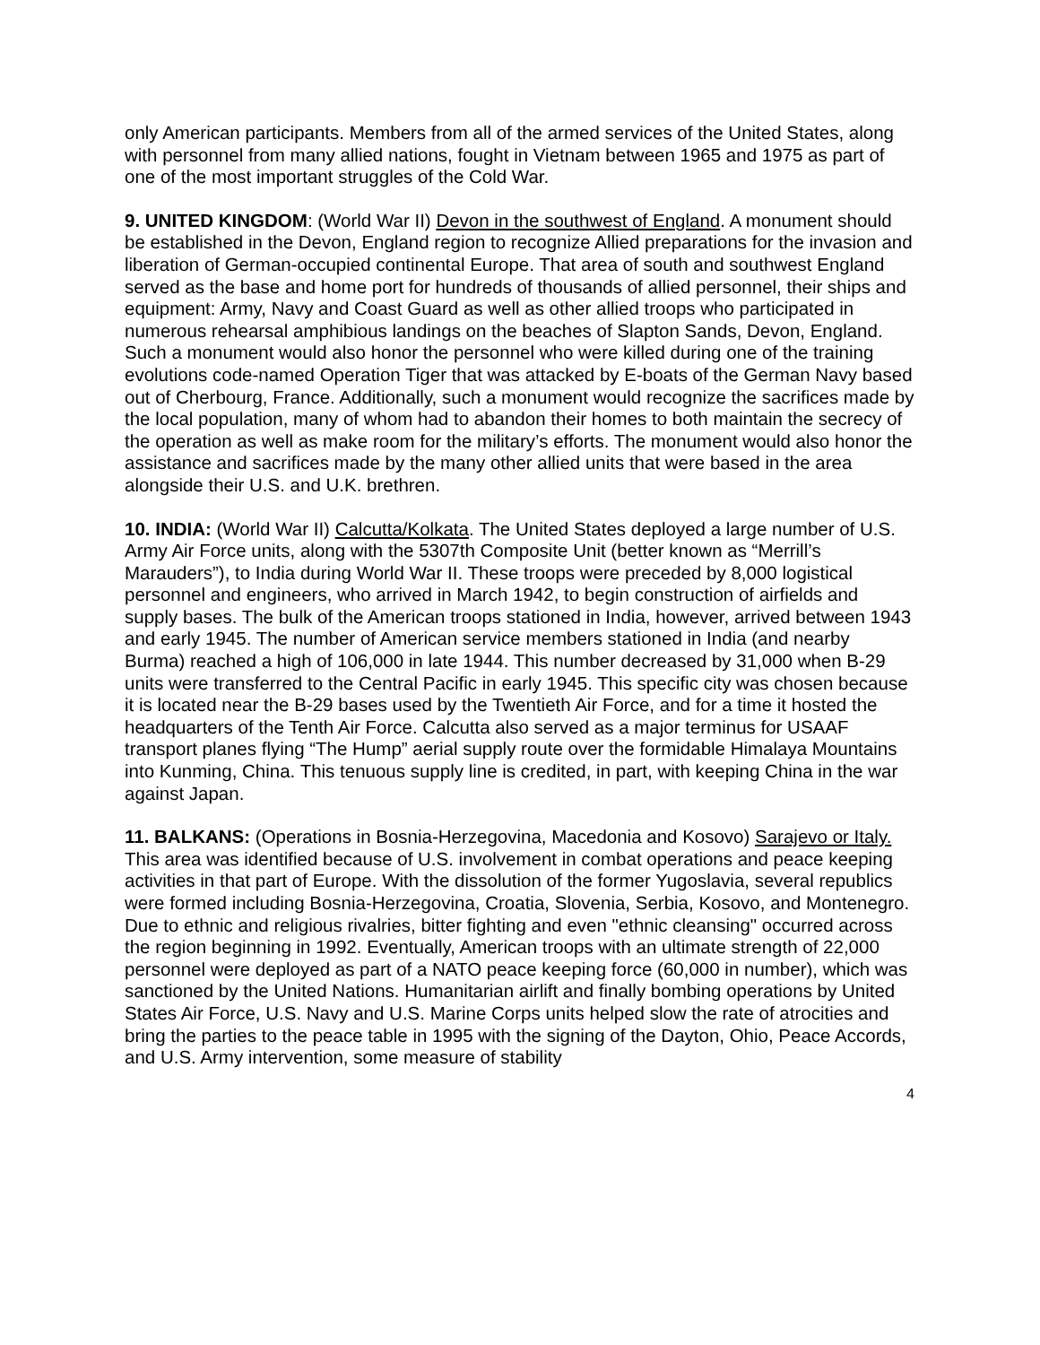only American participants. Members from all of the armed services of the United States, along with personnel from many allied nations, fought in Vietnam between 1965 and 1975 as part of one of the most important struggles of the Cold War.
9. UNITED KINGDOM: (World War II) Devon in the southwest of England. A monument should be established in the Devon, England region to recognize Allied preparations for the invasion and liberation of German-occupied continental Europe. That area of south and southwest England served as the base and home port for hundreds of thousands of allied personnel, their ships and equipment: Army, Navy and Coast Guard as well as other allied troops who participated in numerous rehearsal amphibious landings on the beaches of Slapton Sands, Devon, England. Such a monument would also honor the personnel who were killed during one of the training evolutions code-named Operation Tiger that was attacked by E-boats of the German Navy based out of Cherbourg, France. Additionally, such a monument would recognize the sacrifices made by the local population, many of whom had to abandon their homes to both maintain the secrecy of the operation as well as make room for the military’s efforts. The monument would also honor the assistance and sacrifices made by the many other allied units that were based in the area alongside their U.S. and U.K. brethren.
10. INDIA: (World War II) Calcutta/Kolkata. The United States deployed a large number of U.S. Army Air Force units, along with the 5307th Composite Unit (better known as “Merrill’s Marauders”), to India during World War II. These troops were preceded by 8,000 logistical personnel and engineers, who arrived in March 1942, to begin construction of airfields and supply bases. The bulk of the American troops stationed in India, however, arrived between 1943 and early 1945. The number of American service members stationed in India (and nearby Burma) reached a high of 106,000 in late 1944. This number decreased by 31,000 when B-29 units were transferred to the Central Pacific in early 1945. This specific city was chosen because it is located near the B-29 bases used by the Twentieth Air Force, and for a time it hosted the headquarters of the Tenth Air Force. Calcutta also served as a major terminus for USAAF transport planes flying “The Hump” aerial supply route over the formidable Himalaya Mountains into Kunming, China. This tenuous supply line is credited, in part, with keeping China in the war against Japan.
11. BALKANS: (Operations in Bosnia-Herzegovina, Macedonia and Kosovo) Sarajevo or Italy. This area was identified because of U.S. involvement in combat operations and peace keeping activities in that part of Europe. With the dissolution of the former Yugoslavia, several republics were formed including Bosnia-Herzegovina, Croatia, Slovenia, Serbia, Kosovo, and Montenegro. Due to ethnic and religious rivalries, bitter fighting and even "ethnic cleansing" occurred across the region beginning in 1992. Eventually, American troops with an ultimate strength of 22,000 personnel were deployed as part of a NATO peace keeping force (60,000 in number), which was sanctioned by the United Nations. Humanitarian airlift and finally bombing operations by United States Air Force, U.S. Navy and U.S. Marine Corps units helped slow the rate of atrocities and bring the parties to the peace table in 1995 with the signing of the Dayton, Ohio, Peace Accords, and U.S. Army intervention, some measure of stability
4